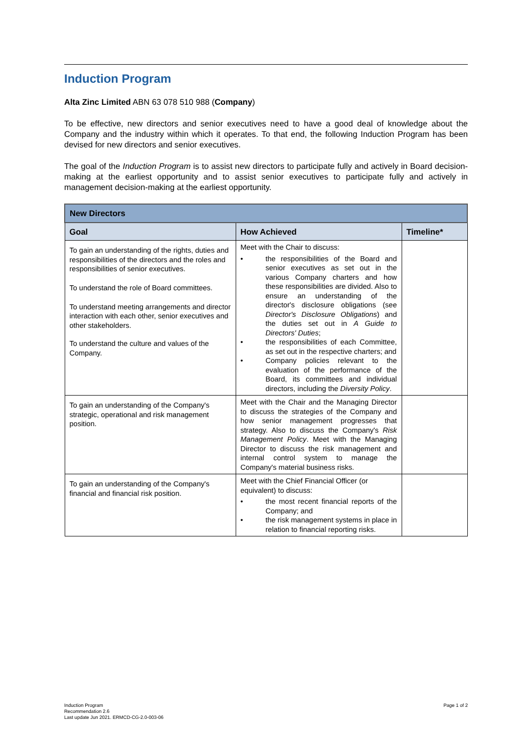Induction Program
Alta Zinc Limited ABN 63 078 510 988 (Company)
To be effective, new directors and senior executives need to have a good deal of knowledge about the Company and the industry within which it operates. To that end, the following Induction Program has been devised for new directors and senior executives.
The goal of the Induction Program is to assist new directors to participate fully and actively in Board decision-making at the earliest opportunity and to assist senior executives to participate fully and actively in management decision-making at the earliest opportunity.
| New Directors | | |
| --- | --- | --- |
| Goal | How Achieved | Timeline* |
| To gain an understanding of the rights, duties and responsibilities of the directors and the roles and responsibilities of senior executives. To understand the role of Board committees. To understand meeting arrangements and director interaction with each other, senior executives and other stakeholders. To understand the culture and values of the Company. | Meet with the Chair to discuss: • the responsibilities of the Board and senior executives as set out in the various Company charters and how these responsibilities are divided. Also to ensure an understanding of the director's disclosure obligations (see Director's Disclosure Obligations ) and the duties set out in A Guide to Directors' Duties ; • the responsibilities of each Committee, as set out in the respective charters; and • Company policies relevant to the evaluation of the performance of the Board, its committees and individual directors, including the Diversity Policy . | |
| To gain an understanding of the Company's strategic, operational and risk management position. | Meet with the Chair and the Managing Director to discuss the strategies of the Company and how senior management progresses that strategy. Also to discuss the Company's Risk Management Policy . Meet with the Managing Director to discuss the risk management and internal control system to manage the Company's material business risks. | |
| To gain an understanding of the Company's financial and financial risk position. | Meet with the Chief Financial Officer (or equivalent) to discuss: • the most recent financial reports of the Company; and • the risk management systems in place in relation to financial reporting risks. | |
Induction Program
Recommendation 2.6
Last update Jun 2021. ERMCD-CG-2.0-003-06
Page 1 of 2